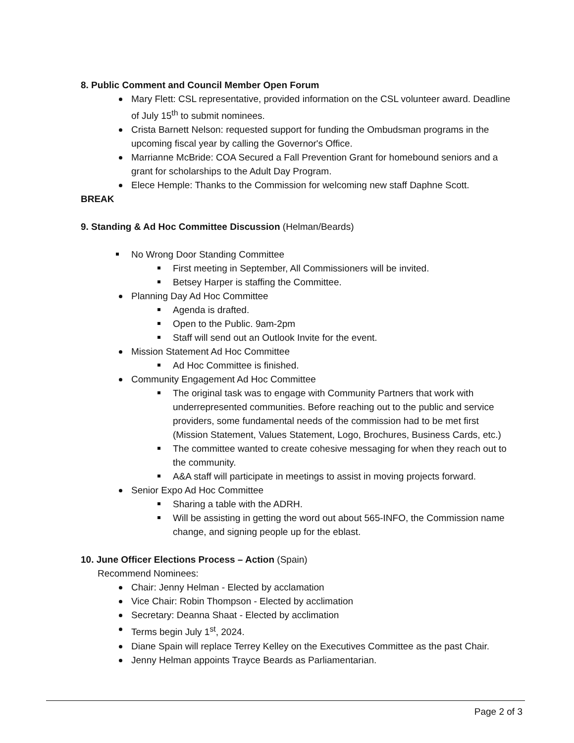8. Public Comment and Council Member Open Forum
Mary Flett: CSL representative, provided information on the CSL volunteer award. Deadline of July 15<sup>th</sup> to submit nominees.
Crista Barnett Nelson: requested support for funding the Ombudsman programs in the upcoming fiscal year by calling the Governor's Office.
Marrianne McBride: COA Secured a Fall Prevention Grant for homebound seniors and a grant for scholarships to the Adult Day Program.
Elece Hemple: Thanks to the Commission for welcoming new staff Daphne Scott.
BREAK
9. Standing & Ad Hoc Committee Discussion (Helman/Beards)
No Wrong Door Standing Committee
First meeting in September, All Commissioners will be invited.
Betsey Harper is staffing the Committee.
Planning Day Ad Hoc Committee
Agenda is drafted.
Open to the Public. 9am-2pm
Staff will send out an Outlook Invite for the event.
Mission Statement Ad Hoc Committee
Ad Hoc Committee is finished.
Community Engagement Ad Hoc Committee
The original task was to engage with Community Partners that work with underrepresented communities. Before reaching out to the public and service providers, some fundamental needs of the commission had to be met first (Mission Statement, Values Statement, Logo, Brochures, Business Cards, etc.)
The committee wanted to create cohesive messaging for when they reach out to the community.
A&A staff will participate in meetings to assist in moving projects forward.
Senior Expo Ad Hoc Committee
Sharing a table with the ADRH.
Will be assisting in getting the word out about 565-INFO, the Commission name change, and signing people up for the eblast.
10. June Officer Elections Process – Action (Spain)
Recommend Nominees:
Chair: Jenny Helman - Elected by acclamation
Vice Chair: Robin Thompson - Elected by acclimation
Secretary: Deanna Shaat - Elected by acclimation
Terms begin July 1<sup>st</sup>, 2024.
Diane Spain will replace Terrey Kelley on the Executives Committee as the past Chair.
Jenny Helman appoints Trayce Beards as Parliamentarian.
Page 2 of 3